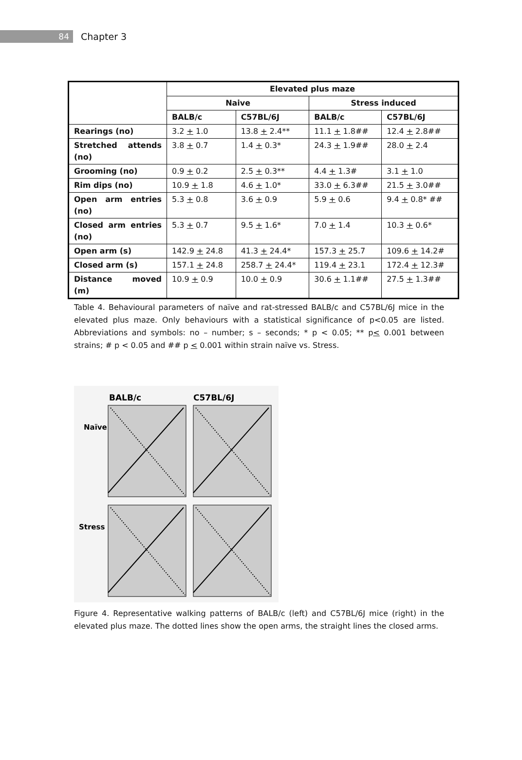84
Chapter 3
| | Elevated plus maze | | | |
| --- | --- | --- | --- | --- |
| | Naive | | Stress induced | |
| | BALB/c | C57BL/6J | BALB/c | C57BL/6J |
| Rearings (no) | 3.2 + 1.0 | 13.8 + 2.4** | 11.1 + 1.8## | 12.4 + 2.8## |
| Stretched attends (no) | 3.8 + 0.7 | 1.4 + 0.3* | 24.3 + 1.9## | 28.0 + 2.4 |
| Grooming (no) | 0.9 + 0.2 | 2.5 + 0.3** | 4.4 + 1.3# | 3.1 + 1.0 |
| Rim dips (no) | 10.9 + 1.8 | 4.6 + 1.0* | 33.0 + 6.3## | 21.5 + 3.0## |
| Open arm entries (no) | 5.3 + 0.8 | 3.6 + 0.9 | 5.9 + 0.6 | 9.4 + 0.8* ## |
| Closed arm entries (no) | 5.3 + 0.7 | 9.5 + 1.6* | 7.0 + 1.4 | 10.3 + 0.6* |
| Open arm (s) | 142.9 + 24.8 | 41.3 + 24.4* | 157.3 + 25.7 | 109.6 + 14.2# |
| Closed arm (s) | 157.1 + 24.8 | 258.7 + 24.4* | 119.4 + 23.1 | 172.4 + 12.3# |
| Distance moved (m) | 10.9 + 0.9 | 10.0 + 0.9 | 30.6 + 1.1## | 27.5 + 1.3## |
Table 4. Behavioural parameters of naïve and rat-stressed BALB/c and C57BL/6J mice in the elevated plus maze. Only behaviours with a statistical significance of p<0.05 are listed. Abbreviations and symbols: no – number; s – seconds; * p < 0.05; ** p< 0.001 between strains; # p < 0.05 and ## p < 0.001 within strain naïve vs. Stress.
BALB/c
C57BL/6J
Naïve
Stress
Figure 4. Representative walking patterns of BALB/c (left) and C57BL/6J mice (right) in the elevated plus maze. The dotted lines show the open arms, the straight lines the closed arms.